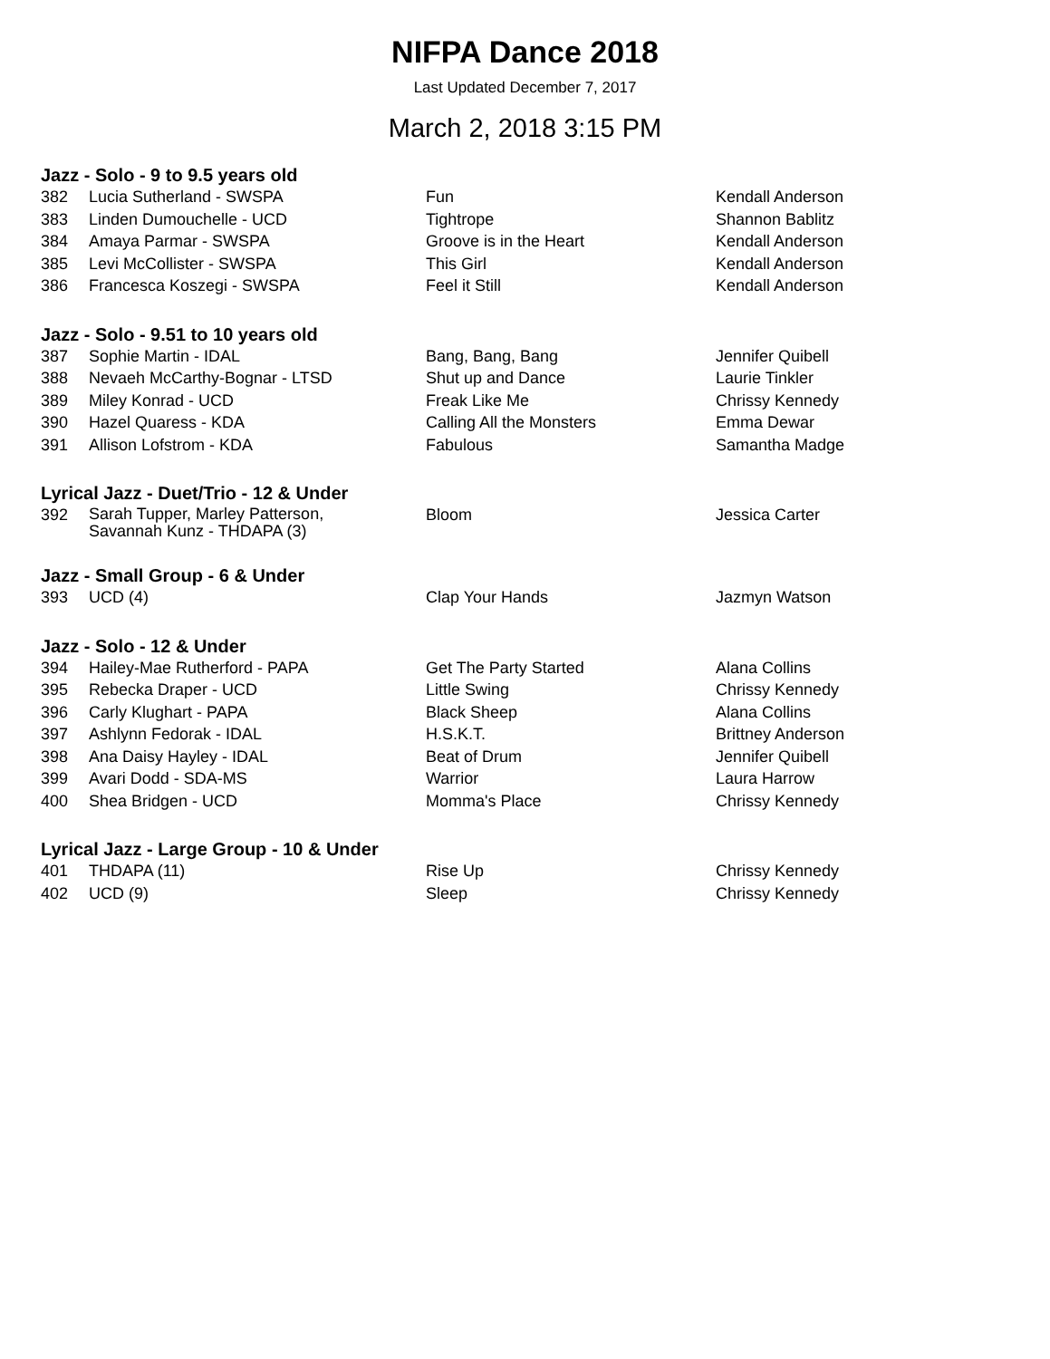NIFPA Dance 2018
Last Updated December 7, 2017
March 2, 2018 3:15 PM
Jazz - Solo - 9 to 9.5 years old
| 382 | Lucia Sutherland - SWSPA | Fun | Kendall Anderson |
| 383 | Linden Dumouchelle - UCD | Tightrope | Shannon Bablitz |
| 384 | Amaya Parmar - SWSPA | Groove is in the Heart | Kendall Anderson |
| 385 | Levi McCollister - SWSPA | This Girl | Kendall Anderson |
| 386 | Francesca Koszegi - SWSPA | Feel it Still | Kendall Anderson |
Jazz - Solo - 9.51 to 10 years old
| 387 | Sophie Martin - IDAL | Bang, Bang, Bang | Jennifer Quibell |
| 388 | Nevaeh McCarthy-Bognar - LTSD | Shut up and Dance | Laurie Tinkler |
| 389 | Miley Konrad - UCD | Freak Like Me | Chrissy Kennedy |
| 390 | Hazel Quaress - KDA | Calling All the Monsters | Emma Dewar |
| 391 | Allison Lofstrom - KDA | Fabulous | Samantha Madge |
Lyrical Jazz - Duet/Trio - 12 & Under
| 392 | Sarah Tupper, Marley Patterson, Savannah Kunz - THDAPA (3) | Bloom | Jessica Carter |
Jazz - Small Group - 6 & Under
| 393 | UCD (4) | Clap Your Hands | Jazmyn Watson |
Jazz - Solo - 12 & Under
| 394 | Hailey-Mae Rutherford - PAPA | Get The Party Started | Alana Collins |
| 395 | Rebecka Draper - UCD | Little Swing | Chrissy Kennedy |
| 396 | Carly Klughart - PAPA | Black Sheep | Alana Collins |
| 397 | Ashlynn Fedorak - IDAL | H.S.K.T. | Brittney Anderson |
| 398 | Ana Daisy Hayley - IDAL | Beat of Drum | Jennifer Quibell |
| 399 | Avari Dodd - SDA-MS | Warrior | Laura Harrow |
| 400 | Shea Bridgen - UCD | Momma's Place | Chrissy Kennedy |
Lyrical Jazz - Large Group - 10 & Under
| 401 | THDAPA (11) | Rise Up | Chrissy Kennedy |
| 402 | UCD (9) | Sleep | Chrissy Kennedy |